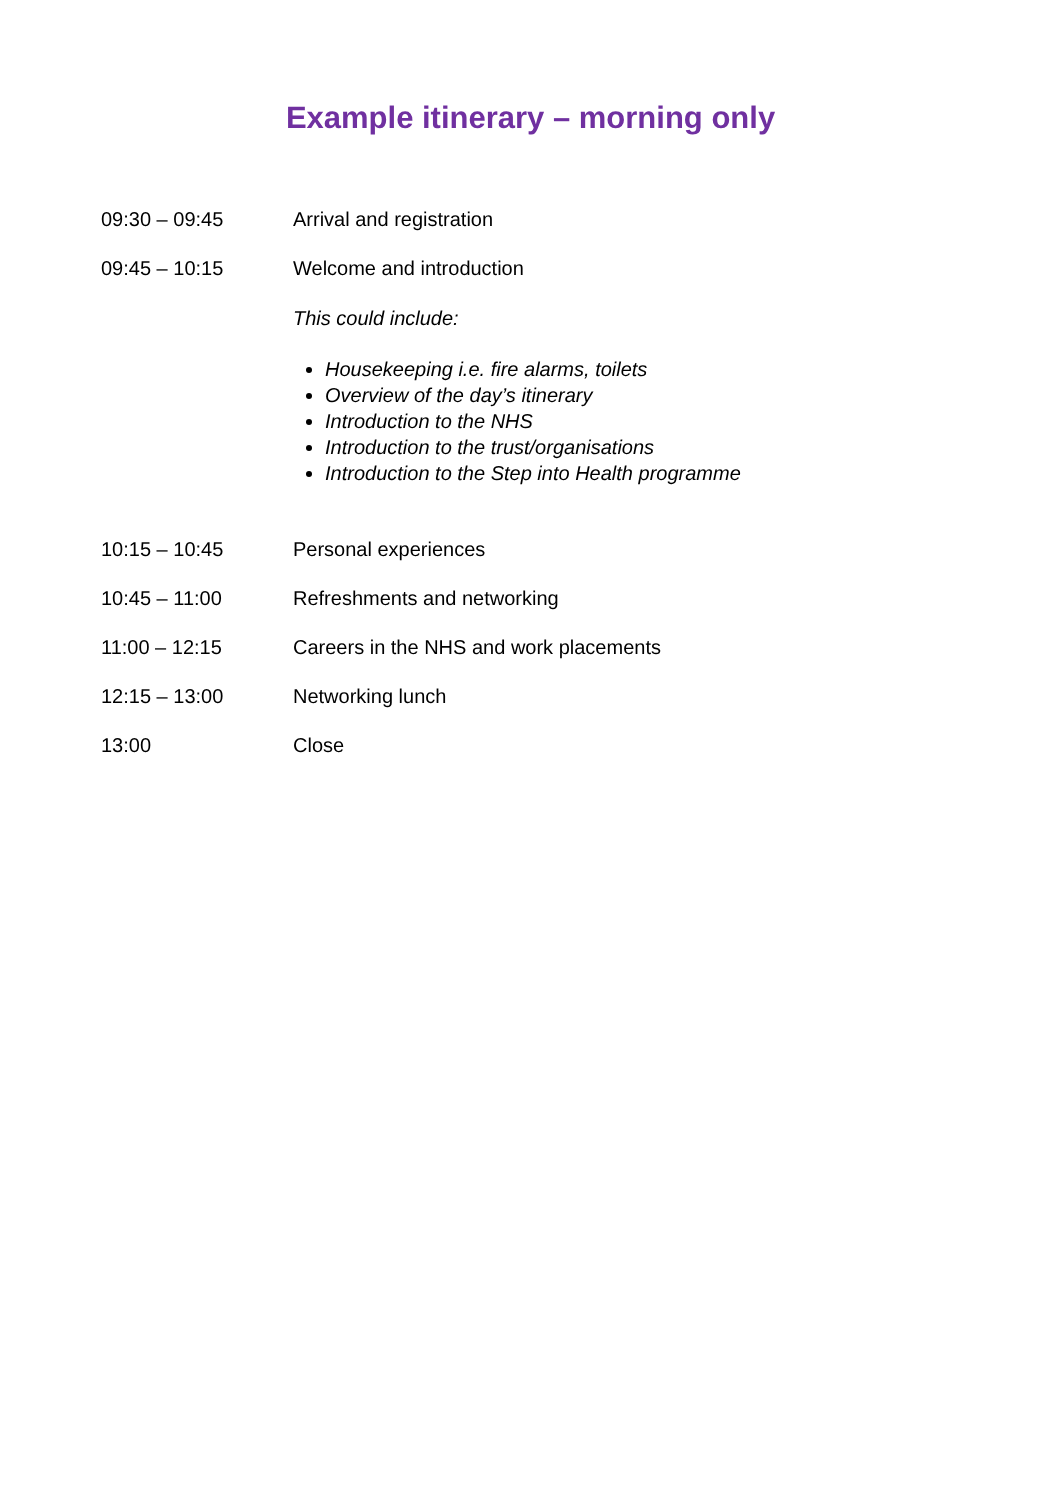Example itinerary – morning only
09:30 – 09:45 Arrival and registration
09:45 – 10:15 Welcome and introduction
This could include:
Housekeeping i.e. fire alarms, toilets
Overview of the day’s itinerary
Introduction to the NHS
Introduction to the trust/organisations
Introduction to the Step into Health programme
10:15 – 10:45 Personal experiences
10:45 – 11:00 Refreshments and networking
11:00 – 12:15 Careers in the NHS and work placements
12:15 – 13:00 Networking lunch
13:00 Close